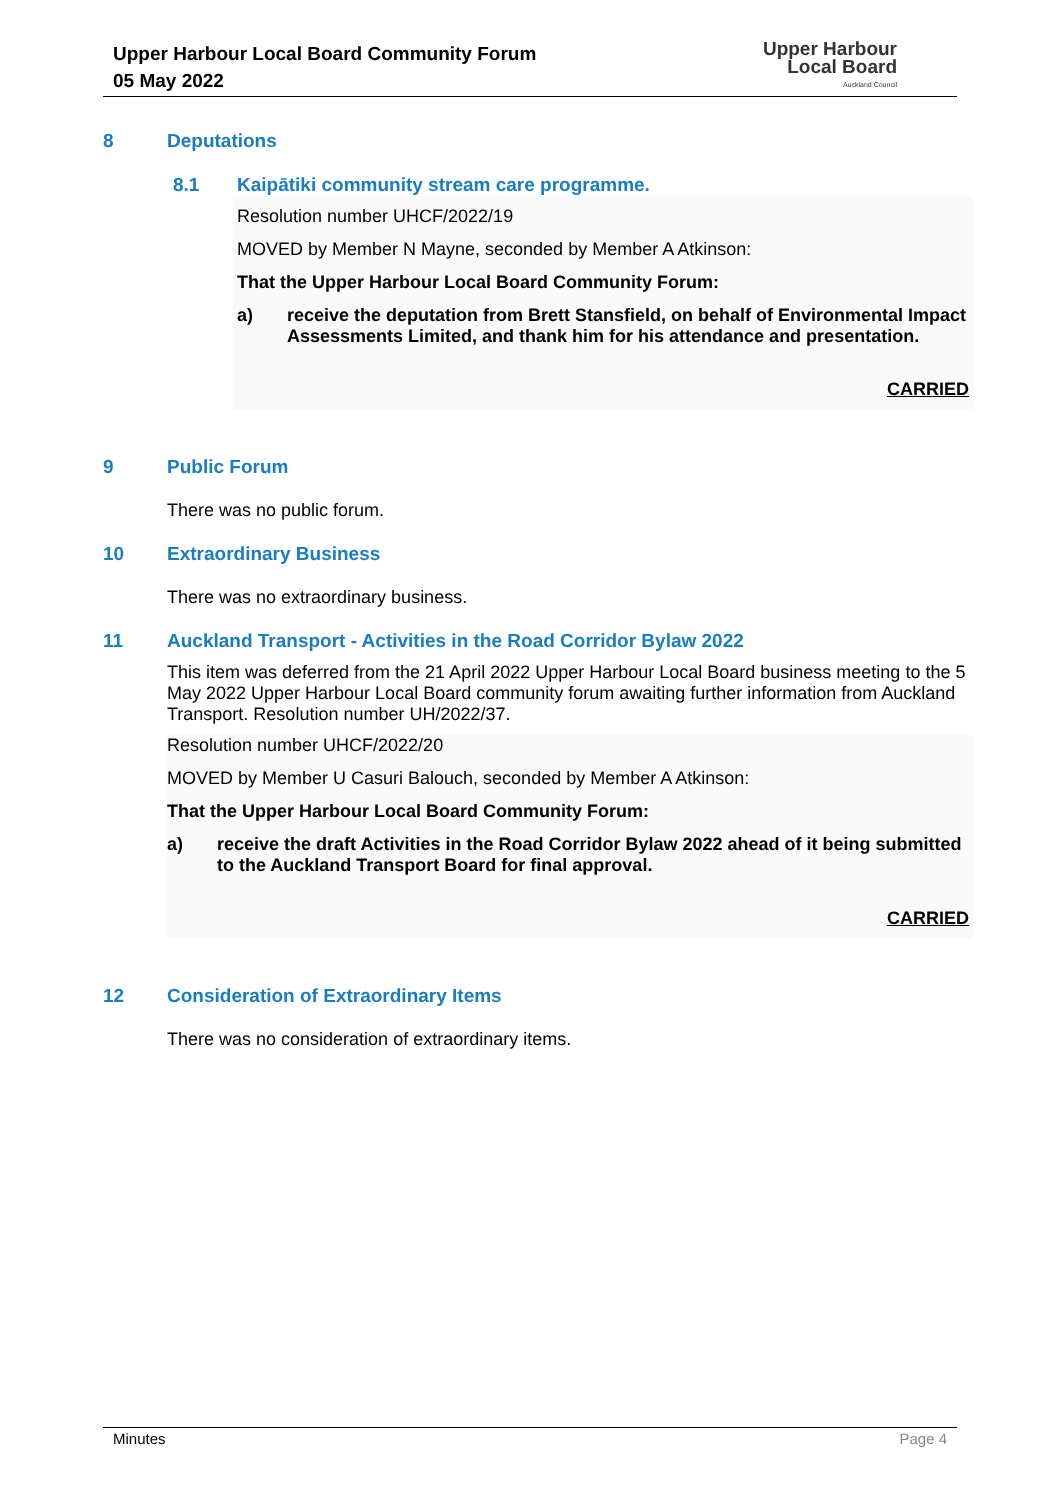Upper Harbour Local Board Community Forum
05 May 2022
Upper Harbour
Local Board
Auckland Council
8 Deputations
8.1 Kaipātiki community stream care programme.
Resolution number UHCF/2022/19
MOVED by Member N Mayne, seconded by Member A Atkinson:
That the Upper Harbour Local Board Community Forum:
a) receive the deputation from Brett Stansfield, on behalf of Environmental Impact Assessments Limited, and thank him for his attendance and presentation.
CARRIED
9 Public Forum
There was no public forum.
10 Extraordinary Business
There was no extraordinary business.
11 Auckland Transport - Activities in the Road Corridor Bylaw 2022
This item was deferred from the 21 April 2022 Upper Harbour Local Board business meeting to the 5 May 2022 Upper Harbour Local Board community forum awaiting further information from Auckland Transport. Resolution number UH/2022/37.
Resolution number UHCF/2022/20
MOVED by Member U Casuri Balouch, seconded by Member A Atkinson:
That the Upper Harbour Local Board Community Forum:
a) receive the draft Activities in the Road Corridor Bylaw 2022 ahead of it being submitted to the Auckland Transport Board for final approval.
CARRIED
12 Consideration of Extraordinary Items
There was no consideration of extraordinary items.
Minutes Page 4